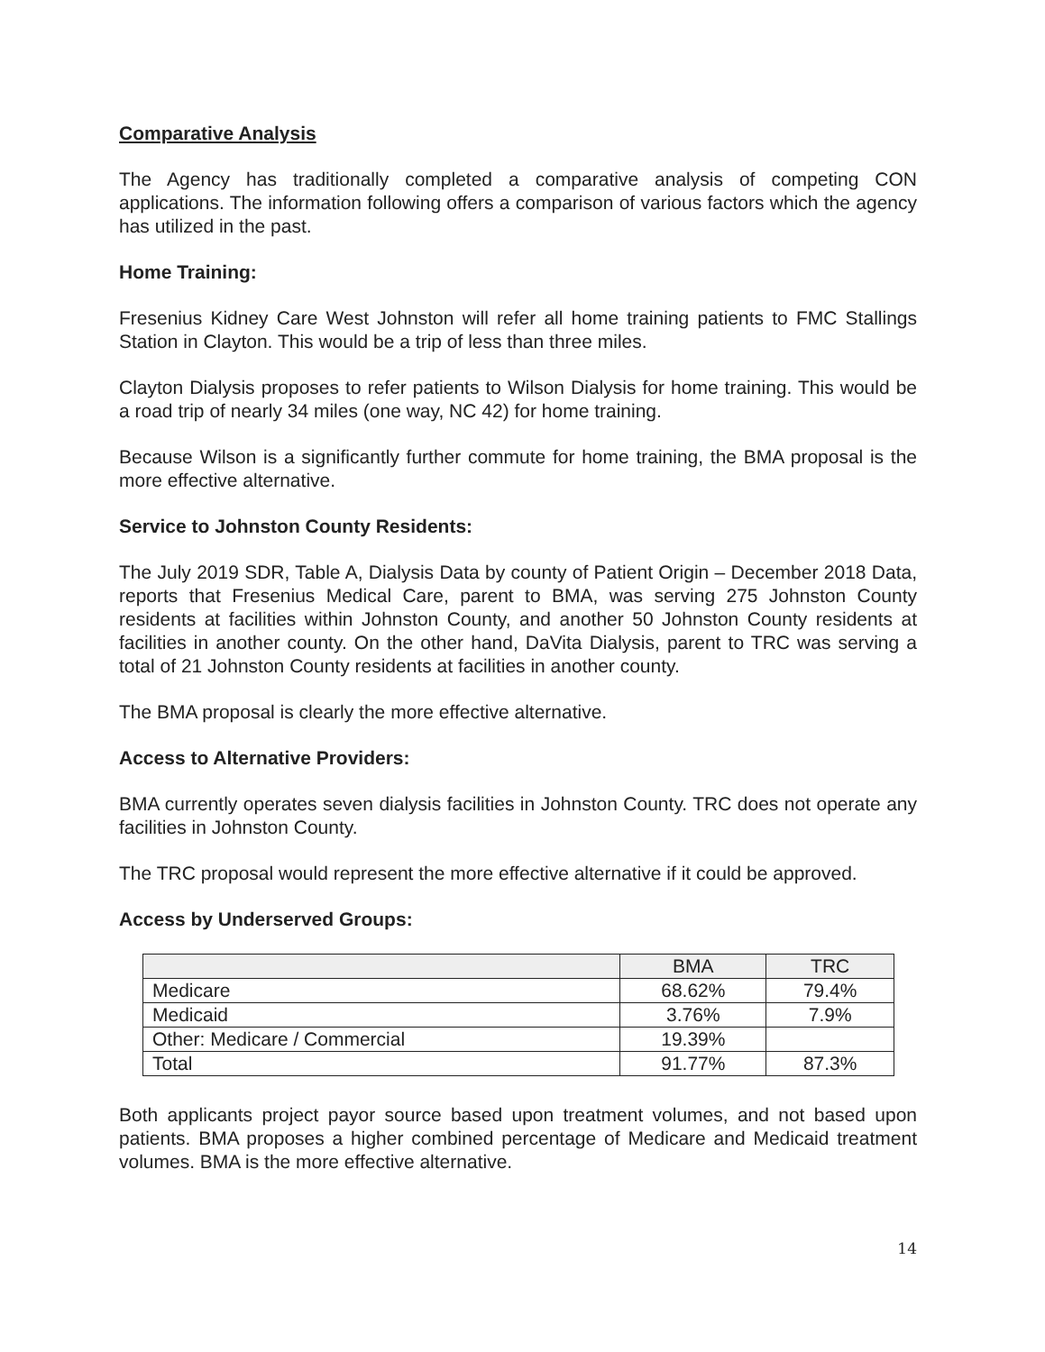Comparative Analysis
The Agency has traditionally completed a comparative analysis of competing CON applications. The information following offers a comparison of various factors which the agency has utilized in the past.
Home Training:
Fresenius Kidney Care West Johnston will refer all home training patients to FMC Stallings Station in Clayton. This would be a trip of less than three miles.
Clayton Dialysis proposes to refer patients to Wilson Dialysis for home training. This would be a road trip of nearly 34 miles (one way, NC 42) for home training.
Because Wilson is a significantly further commute for home training, the BMA proposal is the more effective alternative.
Service to Johnston County Residents:
The July 2019 SDR, Table A, Dialysis Data by county of Patient Origin – December 2018 Data, reports that Fresenius Medical Care, parent to BMA, was serving 275 Johnston County residents at facilities within Johnston County, and another 50 Johnston County residents at facilities in another county. On the other hand, DaVita Dialysis, parent to TRC was serving a total of 21 Johnston County residents at facilities in another county.
The BMA proposal is clearly the more effective alternative.
Access to Alternative Providers:
BMA currently operates seven dialysis facilities in Johnston County. TRC does not operate any facilities in Johnston County.
The TRC proposal would represent the more effective alternative if it could be approved.
Access by Underserved Groups:
| | BMA | TRC |
| --- | --- | --- |
| Medicare | 68.62% | 79.4% |
| Medicaid | 3.76% | 7.9% |
| Other: Medicare / Commercial | 19.39% | |
| Total | 91.77% | 87.3% |
Both applicants project payor source based upon treatment volumes, and not based upon patients. BMA proposes a higher combined percentage of Medicare and Medicaid treatment volumes. BMA is the more effective alternative.
14